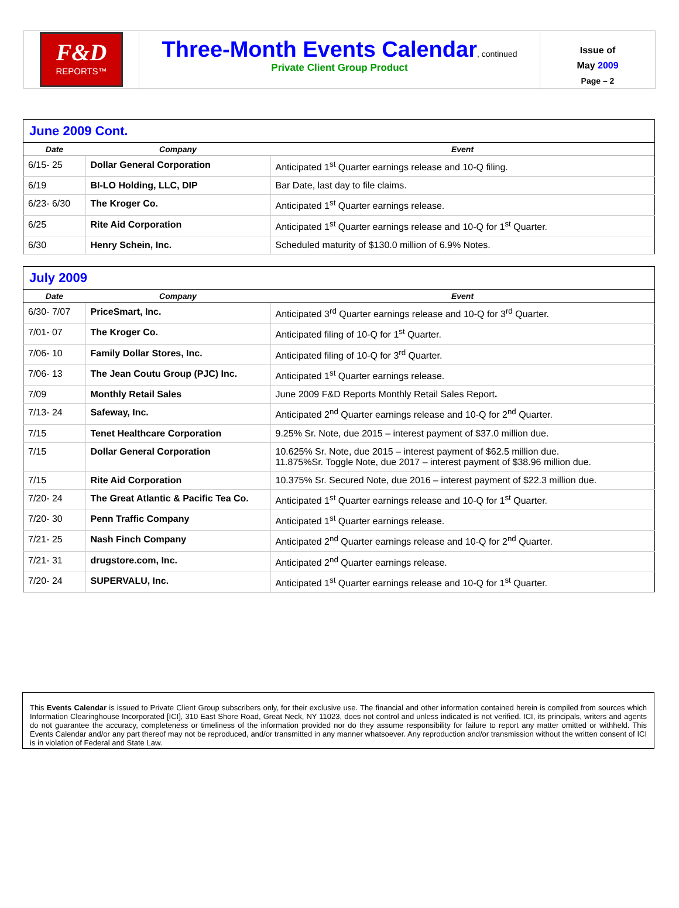F&D
REPORTS™
Three-Month Events Calendar
, continued
Private Client Group Product
Issue of
May 2009
Page – 2
| June 2009 Cont. | | |
| --- | --- | --- |
| Date | Company | Event |
| 6/15- 25 | Dollar General Corporation | Anticipated 1<sup>st</sup> Quarter earnings release and 10-Q filing. |
| 6/19 | BI-LO Holding, LLC, DIP | Bar Date, last day to file claims. |
| 6/23- 6/30 | The Kroger Co. | Anticipated 1<sup>st</sup> Quarter earnings release. |
| 6/25 | Rite Aid Corporation | Anticipated 1<sup>st</sup> Quarter earnings release and 10-Q for 1<sup>st</sup> Quarter. |
| 6/30 | Henry Schein, Inc. | Scheduled maturity of $130.0 million of 6.9% Notes. |
| July 2009 | | |
| --- | --- | --- |
| Date | Company | Event |
| 6/30- 7/07 | PriceSmart, Inc. | Anticipated 3<sup>rd</sup> Quarter earnings release and 10-Q for 3<sup>rd</sup> Quarter. |
| 7/01- 07 | The Kroger Co. | Anticipated filing of 10-Q for 1<sup>st</sup> Quarter. |
| 7/06- 10 | Family Dollar Stores, Inc. | Anticipated filing of 10-Q for 3<sup>rd</sup> Quarter. |
| 7/06- 13 | The Jean Coutu Group (PJC) Inc. | Anticipated 1<sup>st</sup> Quarter earnings release. |
| 7/09 | Monthly Retail Sales | June 2009 F&D Reports Monthly Retail Sales Report . |
| 7/13- 24 | Safeway, Inc. | Anticipated 2<sup>nd</sup> Quarter earnings release and 10-Q for 2<sup>nd</sup> Quarter. |
| 7/15 | Tenet Healthcare Corporation | 9.25% Sr. Note, due 2015 – interest payment of $37.0 million due. |
| 7/15 | Dollar General Corporation | 10.625% Sr. Note, due 2015 – interest payment of $62.5 million due. 11.875%Sr. Toggle Note, due 2017 – interest payment of $38.96 million due. |
| 7/15 | Rite Aid Corporation | 10.375% Sr. Secured Note, due 2016 – interest payment of $22.3 million due. |
| 7/20- 24 | The Great Atlantic & Pacific Tea Co. | Anticipated 1<sup>st</sup> Quarter earnings release and 10-Q for 1<sup>st</sup> Quarter. |
| 7/20- 30 | Penn Traffic Company | Anticipated 1<sup>st</sup> Quarter earnings release. |
| 7/21- 25 | Nash Finch Company | Anticipated 2<sup>nd</sup> Quarter earnings release and 10-Q for 2<sup>nd</sup> Quarter. |
| 7/21- 31 | drugstore.com, Inc. | Anticipated 2<sup>nd</sup> Quarter earnings release. |
| 7/20- 24 | SUPERVALU, Inc. | Anticipated 1<sup>st</sup> Quarter earnings release and 10-Q for 1<sup>st</sup> Quarter. |
This Events Calendar is issued to Private Client Group subscribers only, for their exclusive use. The financial and other information contained herein is compiled from sources which Information Clearinghouse Incorporated [ICI], 310 East Shore Road, Great Neck, NY 11023, does not control and unless indicated is not verified. ICI, its principals, writers and agents do not guarantee the accuracy, completeness or timeliness of the information provided nor do they assume responsibility for failure to report any matter omitted or withheld. This Events Calendar and/or any part thereof may not be reproduced, and/or transmitted in any manner whatsoever. Any reproduction and/or transmission without the written consent of ICI is in violation of Federal and State Law.